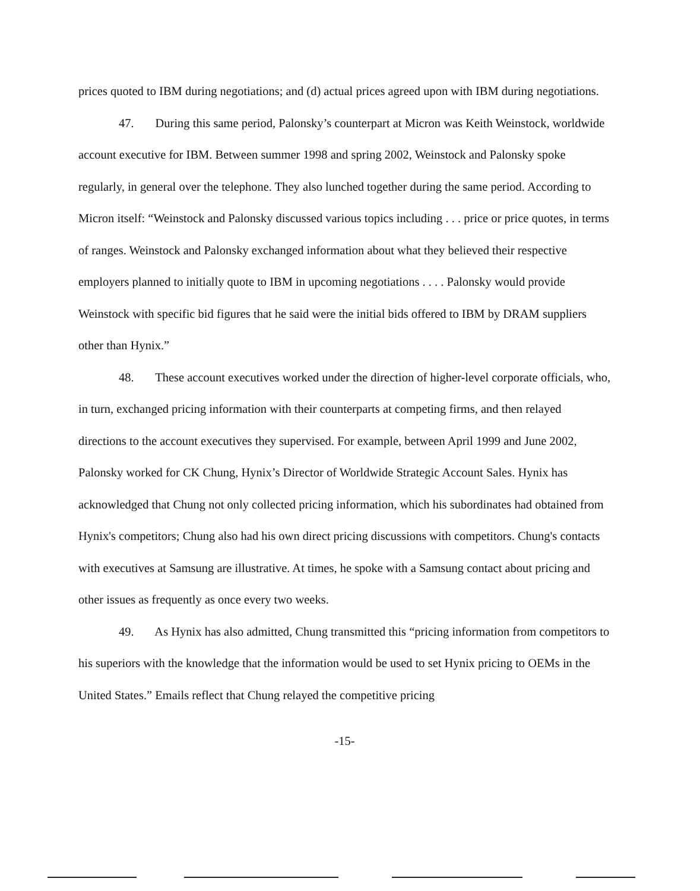prices quoted to IBM during negotiations; and (d) actual prices agreed upon with IBM during negotiations.
47. During this same period, Palonsky’s counterpart at Micron was Keith Weinstock, worldwide account executive for IBM. Between summer 1998 and spring 2002, Weinstock and Palonsky spoke regularly, in general over the telephone. They also lunched together during the same period. According to Micron itself: “Weinstock and Palonsky discussed various topics including . . . price or price quotes, in terms of ranges. Weinstock and Palonsky exchanged information about what they believed their respective employers planned to initially quote to IBM in upcoming negotiations . . . . Palonsky would provide Weinstock with specific bid figures that he said were the initial bids offered to IBM by DRAM suppliers other than Hynix.”
48. These account executives worked under the direction of higher-level corporate officials, who, in turn, exchanged pricing information with their counterparts at competing firms, and then relayed directions to the account executives they supervised. For example, between April 1999 and June 2002, Palonsky worked for CK Chung, Hynix’s Director of Worldwide Strategic Account Sales. Hynix has acknowledged that Chung not only collected pricing information, which his subordinates had obtained from Hynix's competitors; Chung also had his own direct pricing discussions with competitors. Chung's contacts with executives at Samsung are illustrative. At times, he spoke with a Samsung contact about pricing and other issues as frequently as once every two weeks.
49. As Hynix has also admitted, Chung transmitted this “pricing information from competitors to his superiors with the knowledge that the information would be used to set Hynix pricing to OEMs in the United States.” Emails reflect that Chung relayed the competitive pricing
-15-